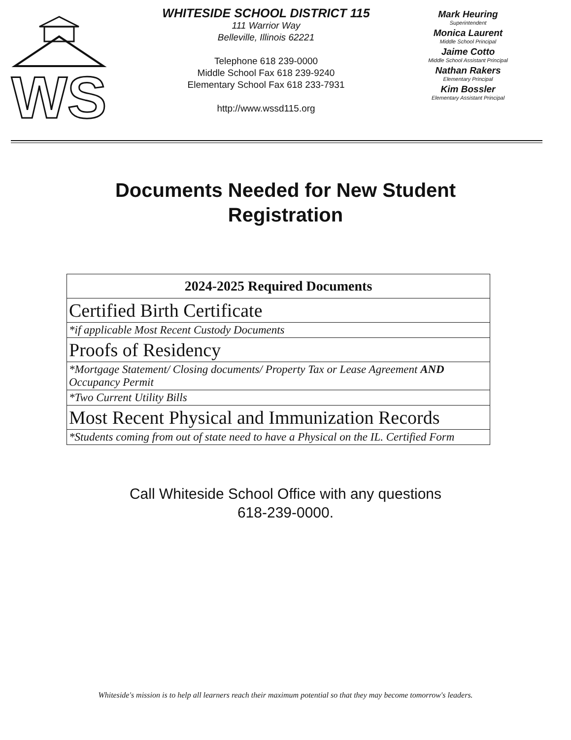WS
WHITESIDE SCHOOL DISTRICT 115
111 Warrior Way
Belleville, Illinois 62221
Telephone 618 239-0000
Middle School Fax 618 239-9240
Elementary School Fax 618 233-7931
http://www.wssd115.org
Mark Heuring
Superintendent
Monica Laurent
Middle School Principal
Jaime Cotto
Middle School Assistant Principal
Nathan Rakers
Elementary Principal
Kim Bossler
Elementary Assistant Principal
Documents Needed for New Student Registration
| 2024-2025 Required Documents |
| --- |
| Certified Birth Certificate |
| *if applicable Most Recent Custody Documents |
| Proofs of Residency |
| *Mortgage Statement/ Closing documents/ Property Tax or Lease Agreement AND Occupancy Permit |
| *Two Current Utility Bills |
| Most Recent Physical and Immunization Records |
| *Students coming from out of state need to have a Physical on the IL. Certified Form |
Call Whiteside School Office with any questions
618-239-0000.
Whiteside's mission is to help all learners reach their maximum potential so that they may become tomorrow's leaders.